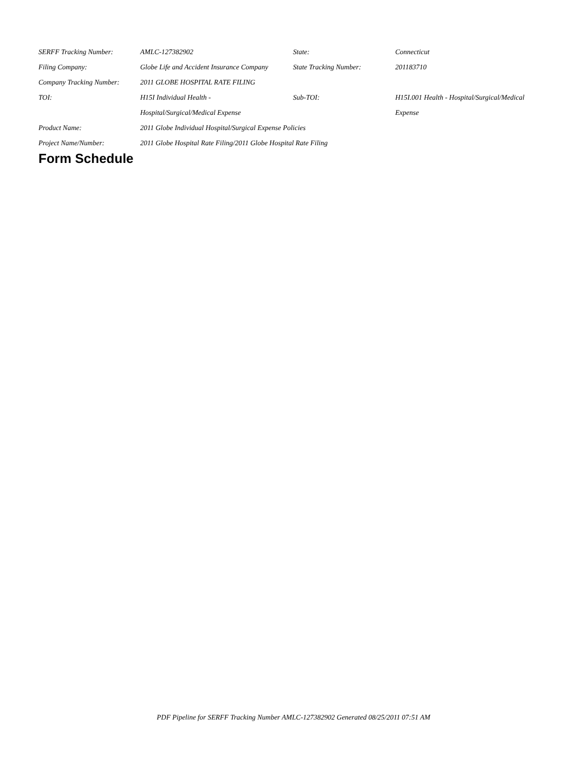| SERFF Tracking Number: | AMLC-127382902 | State: | Connecticut |
| Filing Company: | Globe Life and Accident Insurance Company | State Tracking Number: | 201183710 |
| Company Tracking Number: | 2011 GLOBE HOSPITAL RATE FILING | | |
| TOI: | H15I Individual Health - | Sub-TOI: | H15I.001 Health - Hospital/Surgical/Medical |
| | Hospital/Surgical/Medical Expense | | Expense |
| Product Name: | 2011 Globe Individual Hospital/Surgical Expense Policies | | |
| Project Name/Number: | 2011 Globe Hospital Rate Filing/2011 Globe Hospital Rate Filing | | |
Form Schedule
PDF Pipeline for SERFF Tracking Number AMLC-127382902 Generated 08/25/2011 07:51 AM